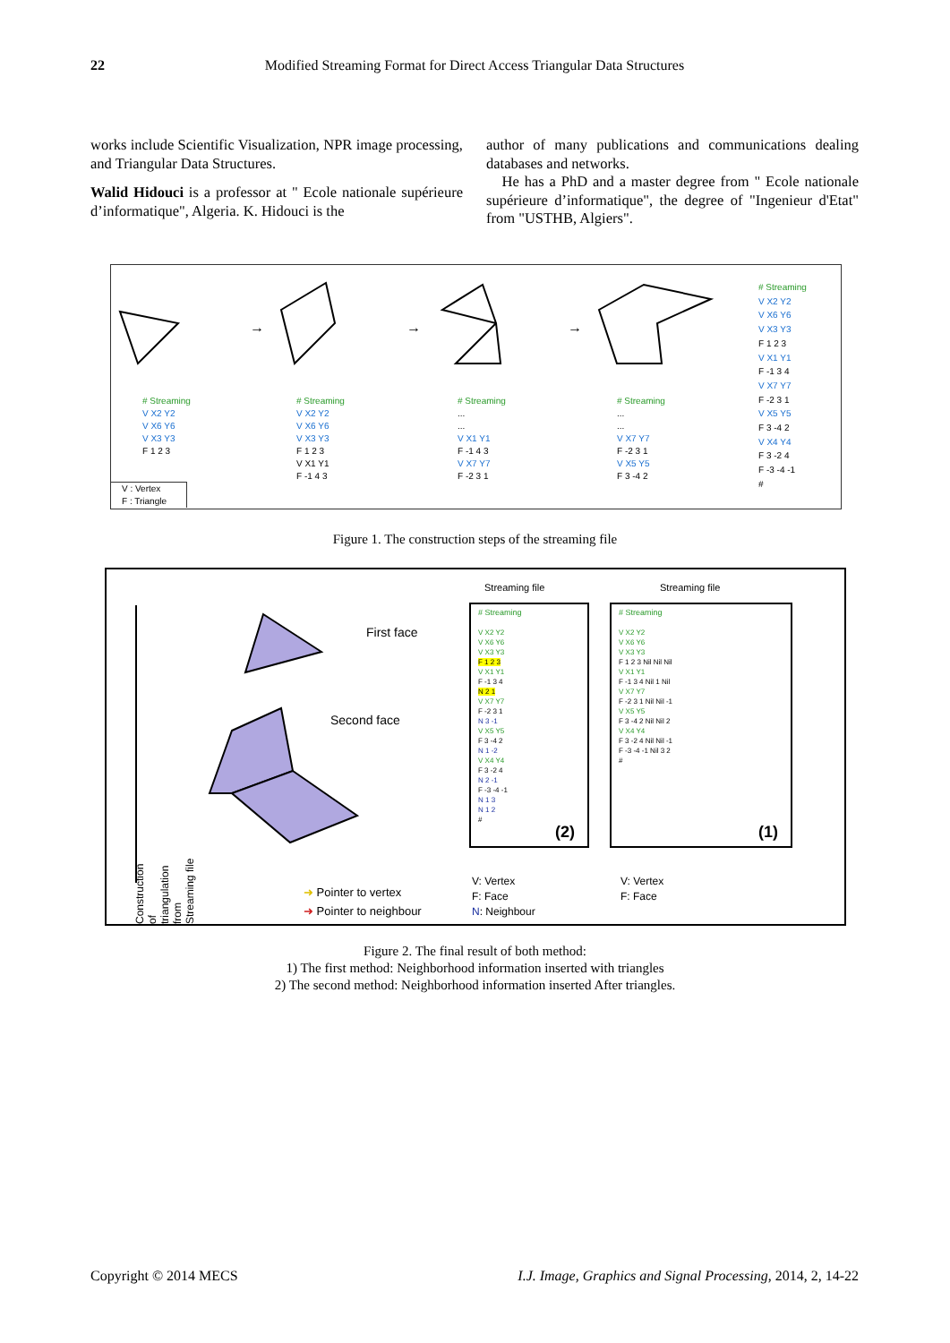22 Modified Streaming Format for Direct Access Triangular Data Structures
works include Scientific Visualization, NPR image processing, and Triangular Data Structures.
Walid Hidouci is a professor at " Ecole nationale supérieure d’informatique", Algeria. K. Hidouci is the
author of many publications and communications dealing databases and networks.
He has a PhD and a master degree from " Ecole nationale supérieure d’informatique", the degree of "Ingenieur d'Etat" from "USTHB, Algiers".
→
→
→
# Streaming
V X2 Y2
V X6 Y6
V X3 Y3
F 1 2 3
# Streaming
V X2 Y2
V X6 Y6
V X3 Y3
F 1 2 3
V X1 Y1
F -1 4 3
# Streaming
...
...
V X1 Y1
F -1 4 3
V X7 Y7
F -2 3 1
# Streaming
...
...
V X7 Y7
F -2 3 1
V X5 Y5
F 3 -4 2
# Streaming
V X2 Y2
V X6 Y6
V X3 Y3
F 1 2 3
V X1 Y1
F -1 3 4
V X7 Y7
F -2 3 1
V X5 Y5
F 3 -4 2
V X4 Y4
F 3 -2 4
F -3 -4 -1
#
V : Vertex
F : Triangle
Figure 1. The construction steps of the streaming file
Construction of triangulation from Streaming file
First face
Second face
➜ Pointer to vertex
➜ Pointer to neighbour
Streaming file
# Streaming
V X2 Y2
V X6 Y6
V X3 Y3
F 1 2 3
V X1 Y1
F -1 3 4
N 2 1
V X7 Y7
F -2 3 1
N 3 -1
V X5 Y5
F 3 -4 2
N 1 -2
V X4 Y4
F 3 -2 4
N 2 -1
F -3 -4 -1
N 1 3
N 1 2
#
(2)
Streaming file
# Streaming
V X2 Y2
V X6 Y6
V X3 Y3
F 1 2 3 Nil Nil Nil
V X1 Y1
F -1 3 4 Nil 1 Nil
V X7 Y7
F -2 3 1 Nil Nil -1
V X5 Y5
F 3 -4 2 Nil Nil 2
V X4 Y4
F 3 -2 4 Nil Nil -1
F -3 -4 -1 Nil 3 2
#
(1)
V: Vertex
F: Face
N: Neighbour
V: Vertex
F: Face
Figure 2. The final result of both method:
1) The first method: Neighborhood information inserted with triangles
2) The second method: Neighborhood information inserted After triangles.
Copyright © 2014 MECS I.J. Image, Graphics and Signal Processing, 2014, 2, 14-22